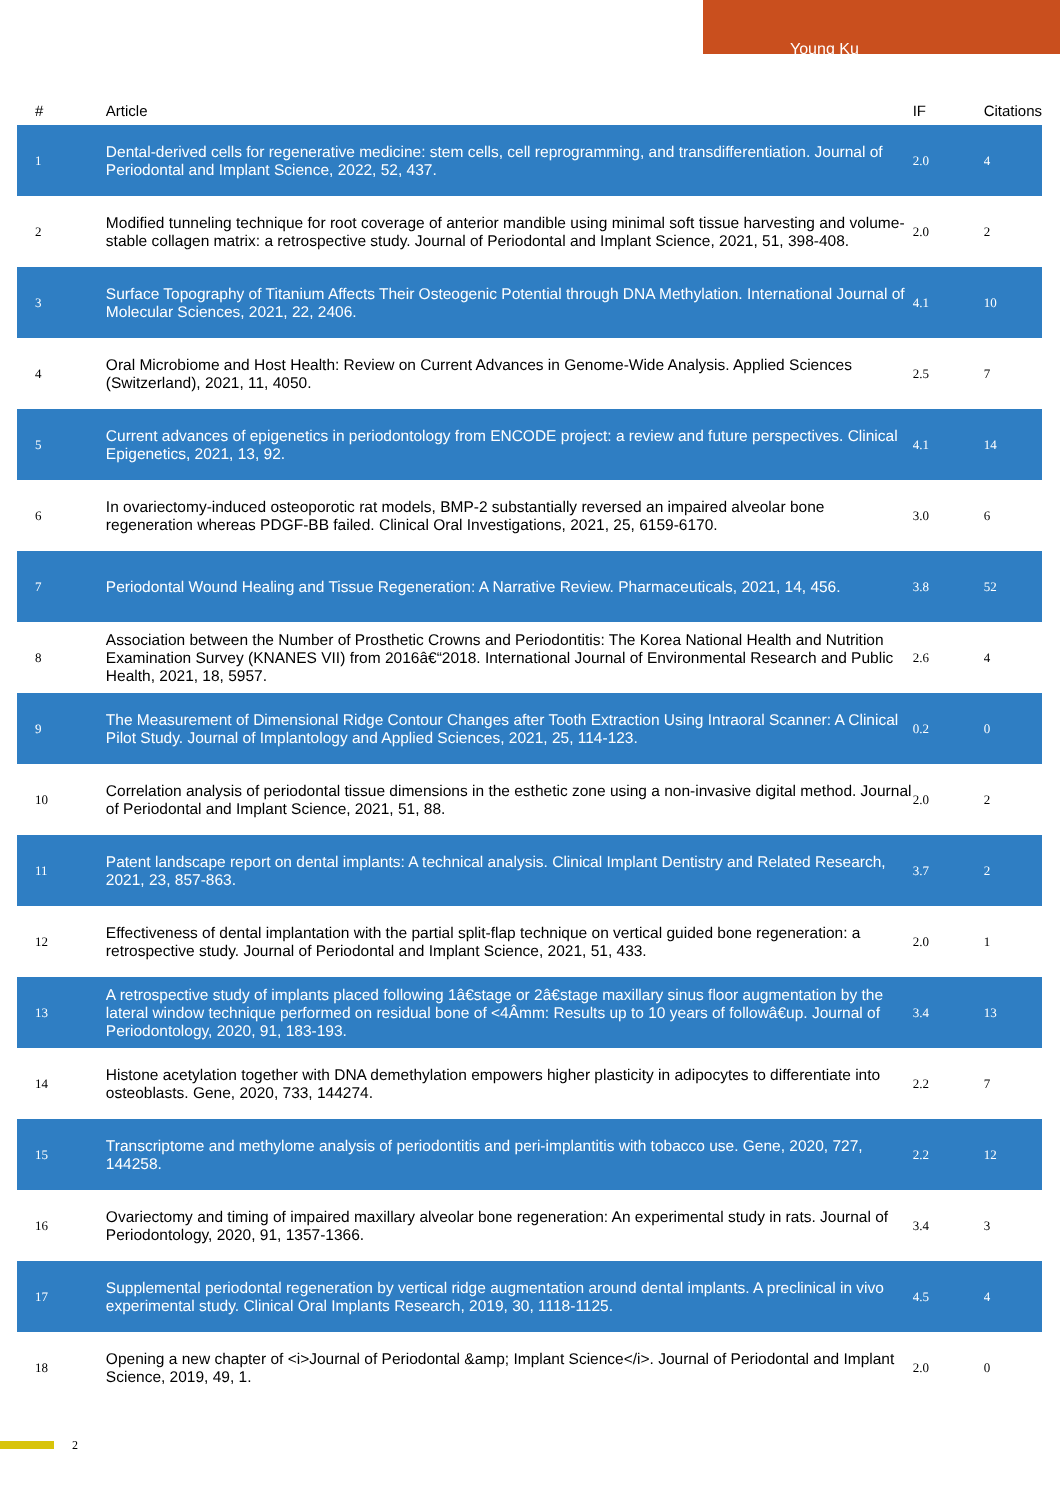Young Ku
| # | Article | IF | Citations |
| --- | --- | --- | --- |
| 1 | Dental-derived cells for regenerative medicine: stem cells, cell reprogramming, and transdifferentiation. Journal of Periodontal and Implant Science, 2022, 52, 437. | 2.0 | 4 |
| 2 | Modified tunneling technique for root coverage of anterior mandible using minimal soft tissue harvesting and volume-stable collagen matrix: a retrospective study. Journal of Periodontal and Implant Science, 2021, 51, 398-408. | 2.0 | 2 |
| 3 | Surface Topography of Titanium Affects Their Osteogenic Potential through DNA Methylation. International Journal of Molecular Sciences, 2021, 22, 2406. | 4.1 | 10 |
| 4 | Oral Microbiome and Host Health: Review on Current Advances in Genome-Wide Analysis. Applied Sciences (Switzerland), 2021, 11, 4050. | 2.5 | 7 |
| 5 | Current advances of epigenetics in periodontology from ENCODE project: a review and future perspectives. Clinical Epigenetics, 2021, 13, 92. | 4.1 | 14 |
| 6 | In ovariectomy-induced osteoporotic rat models, BMP-2 substantially reversed an impaired alveolar bone regeneration whereas PDGF-BB failed. Clinical Oral Investigations, 2021, 25, 6159-6170. | 3.0 | 6 |
| 7 | Periodontal Wound Healing and Tissue Regeneration: A Narrative Review. Pharmaceuticals, 2021, 14, 456. | 3.8 | 52 |
| 8 | Association between the Number of Prosthetic Crowns and Periodontitis: The Korea National Health and Nutrition Examination Survey (KNANES VII) from 2016â€“2018. International Journal of Environmental Research and Public Health, 2021, 18, 5957. | 2.6 | 4 |
| 9 | The Measurement of Dimensional Ridge Contour Changes after Tooth Extraction Using Intraoral Scanner: A Clinical Pilot Study. Journal of Implantology and Applied Sciences, 2021, 25, 114-123. | 0.2 | 0 |
| 10 | Correlation analysis of periodontal tissue dimensions in the esthetic zone using a non-invasive digital method. Journal of Periodontal and Implant Science, 2021, 51, 88. | 2.0 | 2 |
| 11 | Patent landscape report on dental implants: A technical analysis. Clinical Implant Dentistry and Related Research, 2021, 23, 857-863. | 3.7 | 2 |
| 12 | Effectiveness of dental implantation with the partial split-flap technique on vertical guided bone regeneration: a retrospective study. Journal of Periodontal and Implant Science, 2021, 51, 433. | 2.0 | 1 |
| 13 | A retrospective study of implants placed following 1â€stage or 2â€stage maxillary sinus floor augmentation by the lateral window technique performed on residual bone of <4Âmm: Results up to 10 years of followâ€up. Journal of Periodontology, 2020, 91, 183-193. | 3.4 | 13 |
| 14 | Histone acetylation together with DNA demethylation empowers higher plasticity in adipocytes to differentiate into osteoblasts. Gene, 2020, 733, 144274. | 2.2 | 7 |
| 15 | Transcriptome and methylome analysis of periodontitis and peri-implantitis with tobacco use. Gene, 2020, 727, 144258. | 2.2 | 12 |
| 16 | Ovariectomy and timing of impaired maxillary alveolar bone regeneration: An experimental study in rats. Journal of Periodontology, 2020, 91, 1357-1366. | 3.4 | 3 |
| 17 | Supplemental periodontal regeneration by vertical ridge augmentation around dental implants. A preclinical in vivo experimental study. Clinical Oral Implants Research, 2019, 30, 1118-1125. | 4.5 | 4 |
| 18 | Opening a new chapter of <i>Journal of Periodontal &amp; Implant Science</i>. Journal of Periodontal and Implant Science, 2019, 49, 1. | 2.0 | 0 |
2